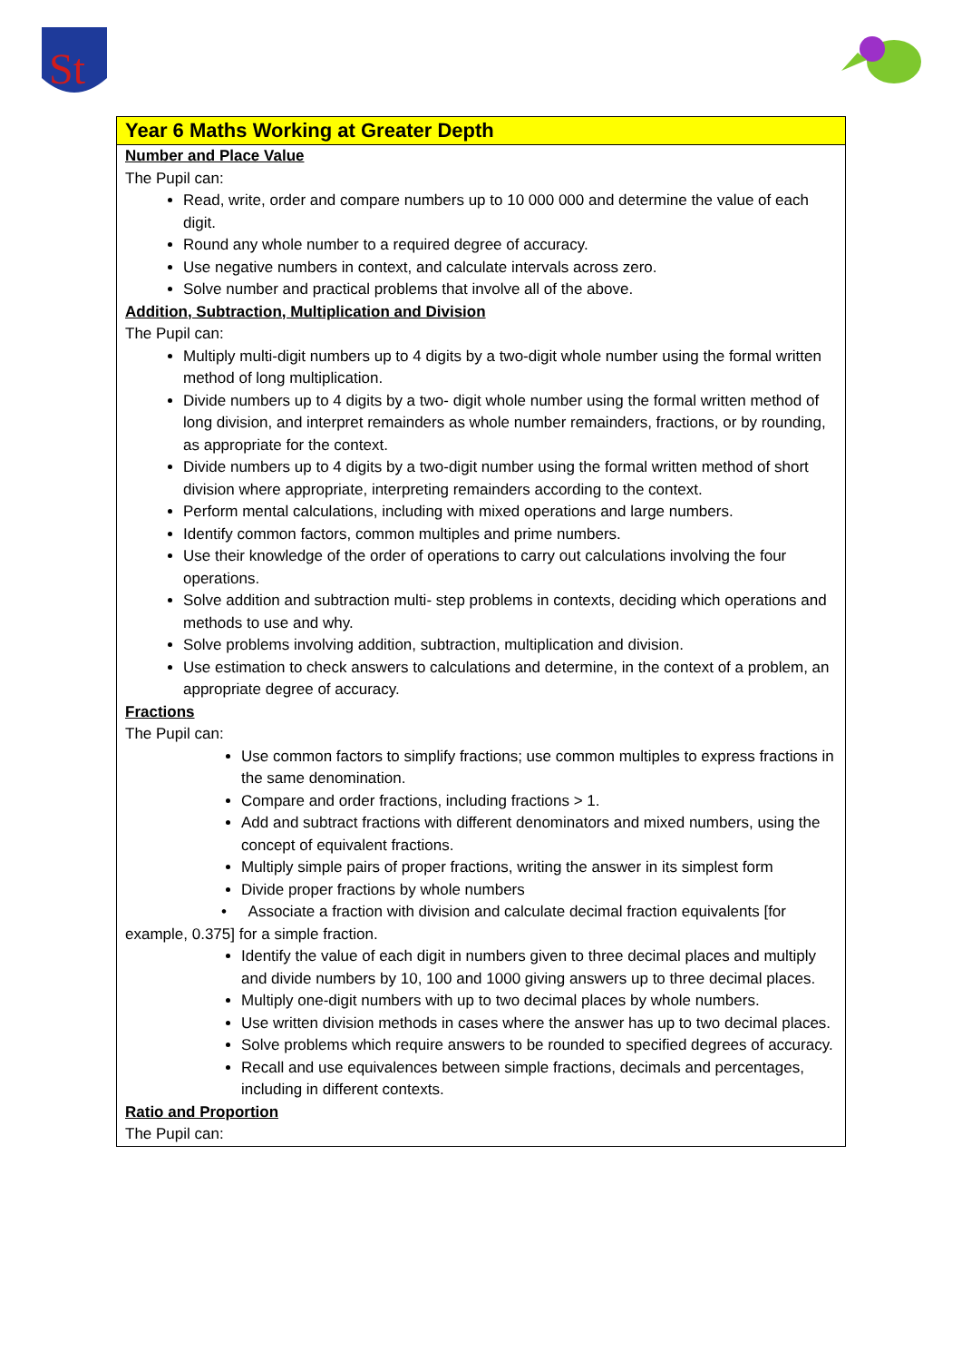St
Year 6 Maths Working at Greater Depth
Number and Place Value
The Pupil can:
Read, write, order and compare numbers up to 10 000 000 and determine the value of each digit.
Round any whole number to a required degree of accuracy.
Use negative numbers in context, and calculate intervals across zero.
Solve number and practical problems that involve all of the above.
Addition, Subtraction, Multiplication and Division
The Pupil can:
Multiply multi-digit numbers up to 4 digits by a two-digit whole number using the formal written method of long multiplication.
Divide numbers up to 4 digits by a two- digit whole number using the formal written method of long division, and interpret remainders as whole number remainders, fractions, or by rounding, as appropriate for the context.
Divide numbers up to 4 digits by a two-digit number using the formal written method of short division where appropriate, interpreting remainders according to the context.
Perform mental calculations, including with mixed operations and large numbers.
Identify common factors, common multiples and prime numbers.
Use their knowledge of the order of operations to carry out calculations involving the four operations.
Solve addition and subtraction multi- step problems in contexts, deciding which operations and methods to use and why.
Solve problems involving addition, subtraction, multiplication and division.
Use estimation to check answers to calculations and determine, in the context of a problem, an appropriate degree of accuracy.
Fractions
The Pupil can:
Use common factors to simplify fractions; use common multiples to express fractions in the same denomination.
Compare and order fractions, including fractions > 1.
Add and subtract fractions with different denominators and mixed numbers, using the concept of equivalent fractions.
Multiply simple pairs of proper fractions, writing the answer in its simplest form
Divide proper fractions by whole numbers
• Associate a fraction with division and calculate decimal fraction equivalents [for example, 0.375] for a simple fraction.
Identify the value of each digit in numbers given to three decimal places and multiply and divide numbers by 10, 100 and 1000 giving answers up to three decimal places.
Multiply one-digit numbers with up to two decimal places by whole numbers.
Use written division methods in cases where the answer has up to two decimal places.
Solve problems which require answers to be rounded to specified degrees of accuracy.
Recall and use equivalences between simple fractions, decimals and percentages, including in different contexts.
Ratio and Proportion
The Pupil can: